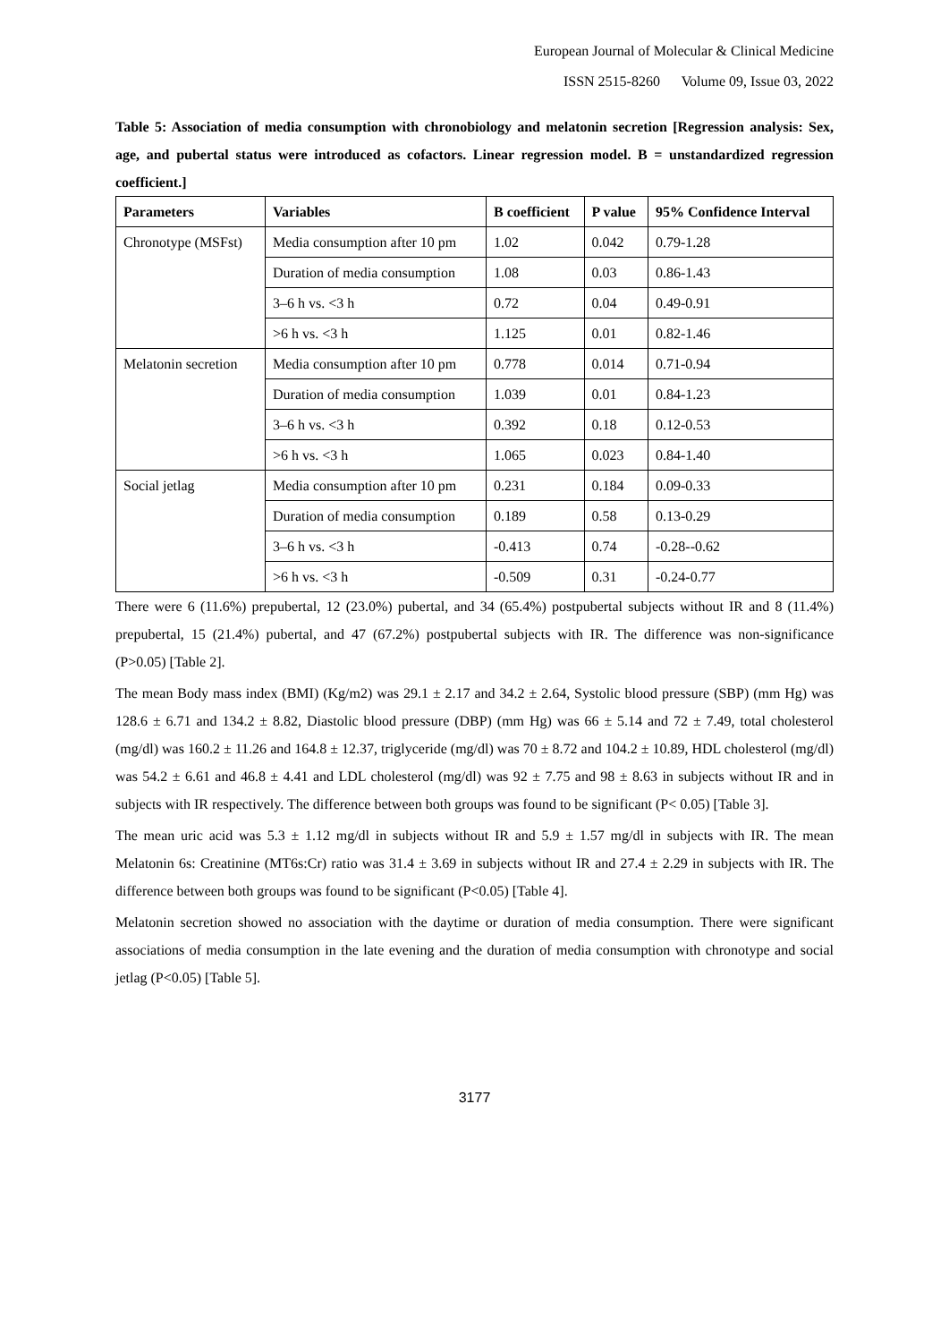European Journal of Molecular & Clinical Medicine
ISSN 2515-8260 Volume 09, Issue 03, 2022
Table 5: Association of media consumption with chronobiology and melatonin secretion [Regression analysis: Sex, age, and pubertal status were introduced as cofactors. Linear regression model. B = unstandardized regression coefficient.]
| Parameters | Variables | B coefficient | P value | 95% Confidence Interval |
| --- | --- | --- | --- | --- |
| Chronotype (MSFst) | Media consumption after 10 pm | 1.02 | 0.042 | 0.79-1.28 |
| | Duration of media consumption | 1.08 | 0.03 | 0.86-1.43 |
| | 3–6 h vs. <3 h | 0.72 | 0.04 | 0.49-0.91 |
| | >6 h vs. <3 h | 1.125 | 0.01 | 0.82-1.46 |
| Melatonin secretion | Media consumption after 10 pm | 0.778 | 0.014 | 0.71-0.94 |
| | Duration of media consumption | 1.039 | 0.01 | 0.84-1.23 |
| | 3–6 h vs. <3 h | 0.392 | 0.18 | 0.12-0.53 |
| | >6 h vs. <3 h | 1.065 | 0.023 | 0.84-1.40 |
| Social jetlag | Media consumption after 10 pm | 0.231 | 0.184 | 0.09-0.33 |
| | Duration of media consumption | 0.189 | 0.58 | 0.13-0.29 |
| | 3–6 h vs. <3 h | -0.413 | 0.74 | -0.28--0.62 |
| | >6 h vs. <3 h | -0.509 | 0.31 | -0.24-0.77 |
There were 6 (11.6%) prepubertal, 12 (23.0%) pubertal, and 34 (65.4%) postpubertal subjects without IR and 8 (11.4%) prepubertal, 15 (21.4%) pubertal, and 47 (67.2%) postpubertal subjects with IR. The difference was non-significance (P>0.05) [Table 2].
The mean Body mass index (BMI) (Kg/m2) was 29.1 ± 2.17 and 34.2 ± 2.64, Systolic blood pressure (SBP) (mm Hg) was 128.6 ± 6.71 and 134.2 ± 8.82, Diastolic blood pressure (DBP) (mm Hg) was 66 ± 5.14 and 72 ± 7.49, total cholesterol (mg/dl) was 160.2 ± 11.26 and 164.8 ± 12.37, triglyceride (mg/dl) was 70 ± 8.72 and 104.2 ± 10.89, HDL cholesterol (mg/dl) was 54.2 ± 6.61 and 46.8 ± 4.41 and LDL cholesterol (mg/dl) was 92 ± 7.75 and 98 ± 8.63 in subjects without IR and in subjects with IR respectively. The difference between both groups was found to be significant (P< 0.05) [Table 3].
The mean uric acid was 5.3 ± 1.12 mg/dl in subjects without IR and 5.9 ± 1.57 mg/dl in subjects with IR. The mean Melatonin 6s: Creatinine (MT6s:Cr) ratio was 31.4 ± 3.69 in subjects without IR and 27.4 ± 2.29 in subjects with IR. The difference between both groups was found to be significant (P<0.05) [Table 4].
Melatonin secretion showed no association with the daytime or duration of media consumption. There were significant associations of media consumption in the late evening and the duration of media consumption with chronotype and social jetlag (P<0.05) [Table 5].
3177